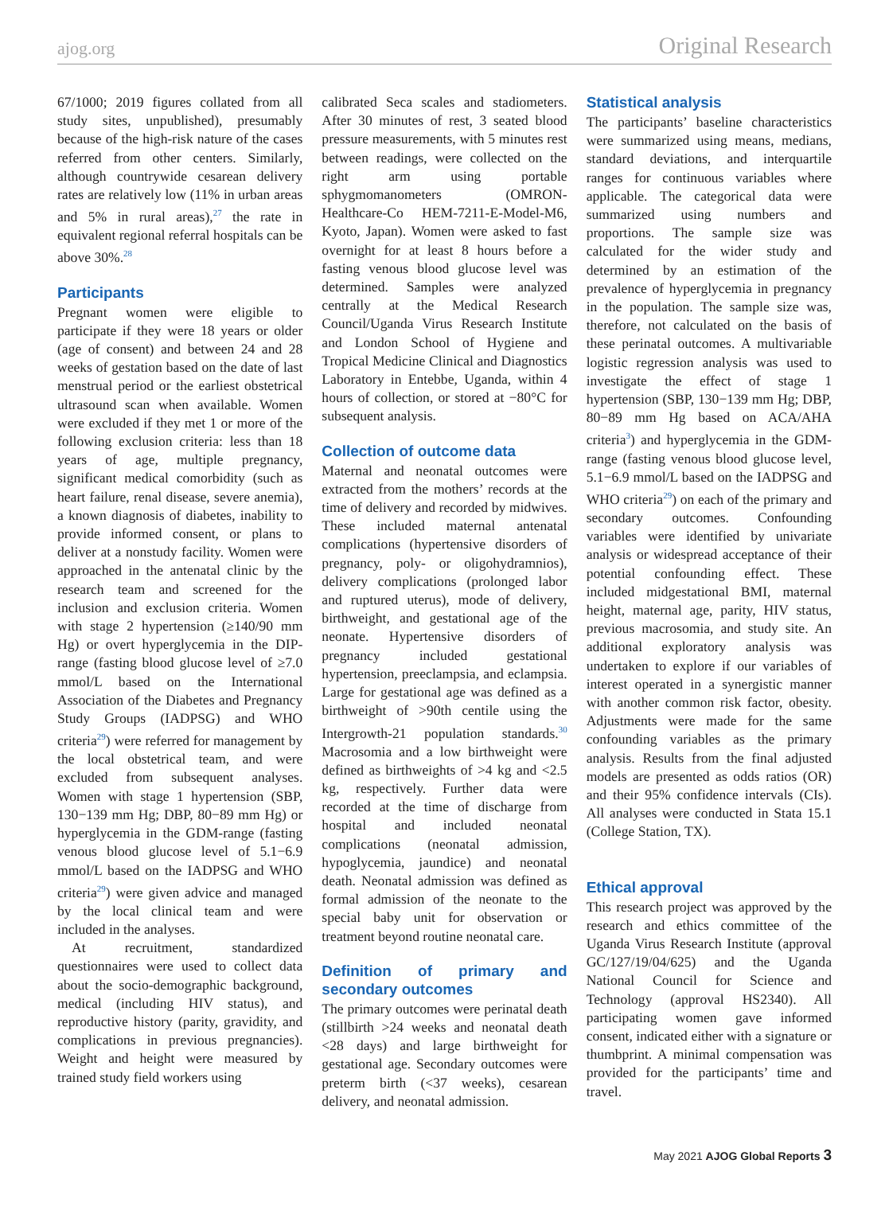ajog.org Original Research
67/1000; 2019 figures collated from all study sites, unpublished), presumably because of the high-risk nature of the cases referred from other centers. Similarly, although countrywide cesarean delivery rates are relatively low (11% in urban areas and 5% in rural areas),<sup>27</sup> the rate in equivalent regional referral hospitals can be above 30%.<sup>28</sup>
Participants
Pregnant women were eligible to participate if they were 18 years or older (age of consent) and between 24 and 28 weeks of gestation based on the date of last menstrual period or the earliest obstetrical ultrasound scan when available. Women were excluded if they met 1 or more of the following exclusion criteria: less than 18 years of age, multiple pregnancy, significant medical comorbidity (such as heart failure, renal disease, severe anemia), a known diagnosis of diabetes, inability to provide informed consent, or plans to deliver at a nonstudy facility. Women were approached in the antenatal clinic by the research team and screened for the inclusion and exclusion criteria. Women with stage 2 hypertension (≥140/90 mm Hg) or overt hyperglycemia in the DIP-range (fasting blood glucose level of ≥7.0 mmol/L based on the International Association of the Diabetes and Pregnancy Study Groups (IADPSG) and WHO criteria<sup>29</sup>) were referred for management by the local obstetrical team, and were excluded from subsequent analyses. Women with stage 1 hypertension (SBP, 130−139 mm Hg; DBP, 80−89 mm Hg) or hyperglycemia in the GDM-range (fasting venous blood glucose level of 5.1−6.9 mmol/L based on the IADPSG and WHO criteria<sup>29</sup>) were given advice and managed by the local clinical team and were included in the analyses.
At recruitment, standardized questionnaires were used to collect data about the socio-demographic background, medical (including HIV status), and reproductive history (parity, gravidity, and complications in previous pregnancies). Weight and height were measured by trained study field workers using
calibrated Seca scales and stadiometers. After 30 minutes of rest, 3 seated blood pressure measurements, with 5 minutes rest between readings, were collected on the right arm using portable sphygmomanometers (OMRON-Healthcare-Co HEM-7211-E-Model-M6, Kyoto, Japan). Women were asked to fast overnight for at least 8 hours before a fasting venous blood glucose level was determined. Samples were analyzed centrally at the Medical Research Council/Uganda Virus Research Institute and London School of Hygiene and Tropical Medicine Clinical and Diagnostics Laboratory in Entebbe, Uganda, within 4 hours of collection, or stored at −80°C for subsequent analysis.
Collection of outcome data
Maternal and neonatal outcomes were extracted from the mothers’ records at the time of delivery and recorded by midwives. These included maternal antenatal complications (hypertensive disorders of pregnancy, poly- or oligohydramnios), delivery complications (prolonged labor and ruptured uterus), mode of delivery, birthweight, and gestational age of the neonate. Hypertensive disorders of pregnancy included gestational hypertension, preeclampsia, and eclampsia. Large for gestational age was defined as a birthweight of >90th centile using the Intergrowth-21 population standards.<sup>30</sup> Macrosomia and a low birthweight were defined as birthweights of >4 kg and <2.5 kg, respectively. Further data were recorded at the time of discharge from hospital and included neonatal complications (neonatal admission, hypoglycemia, jaundice) and neonatal death. Neonatal admission was defined as formal admission of the neonate to the special baby unit for observation or treatment beyond routine neonatal care.
Definition of primary and secondary outcomes
The primary outcomes were perinatal death (stillbirth >24 weeks and neonatal death <28 days) and large birthweight for gestational age. Secondary outcomes were preterm birth (<37 weeks), cesarean delivery, and neonatal admission.
Statistical analysis
The participants’ baseline characteristics were summarized using means, medians, standard deviations, and interquartile ranges for continuous variables where applicable. The categorical data were summarized using numbers and proportions. The sample size was calculated for the wider study and determined by an estimation of the prevalence of hyperglycemia in pregnancy in the population. The sample size was, therefore, not calculated on the basis of these perinatal outcomes. A multivariable logistic regression analysis was used to investigate the effect of stage 1 hypertension (SBP, 130−139 mm Hg; DBP, 80−89 mm Hg based on ACA/AHA criteria<sup>3</sup>) and hyperglycemia in the GDM-range (fasting venous blood glucose level, 5.1−6.9 mmol/L based on the IADPSG and WHO criteria<sup>29</sup>) on each of the primary and secondary outcomes. Confounding variables were identified by univariate analysis or widespread acceptance of their potential confounding effect. These included midgestational BMI, maternal height, maternal age, parity, HIV status, previous macrosomia, and study site. An additional exploratory analysis was undertaken to explore if our variables of interest operated in a synergistic manner with another common risk factor, obesity. Adjustments were made for the same confounding variables as the primary analysis. Results from the final adjusted models are presented as odds ratios (OR) and their 95% confidence intervals (CIs). All analyses were conducted in Stata 15.1 (College Station, TX).
Ethical approval
This research project was approved by the research and ethics committee of the Uganda Virus Research Institute (approval GC/127/19/04/625) and the Uganda National Council for Science and Technology (approval HS2340). All participating women gave informed consent, indicated either with a signature or thumbprint. A minimal compensation was provided for the participants’ time and travel.
May 2021 AJOG Global Reports 3